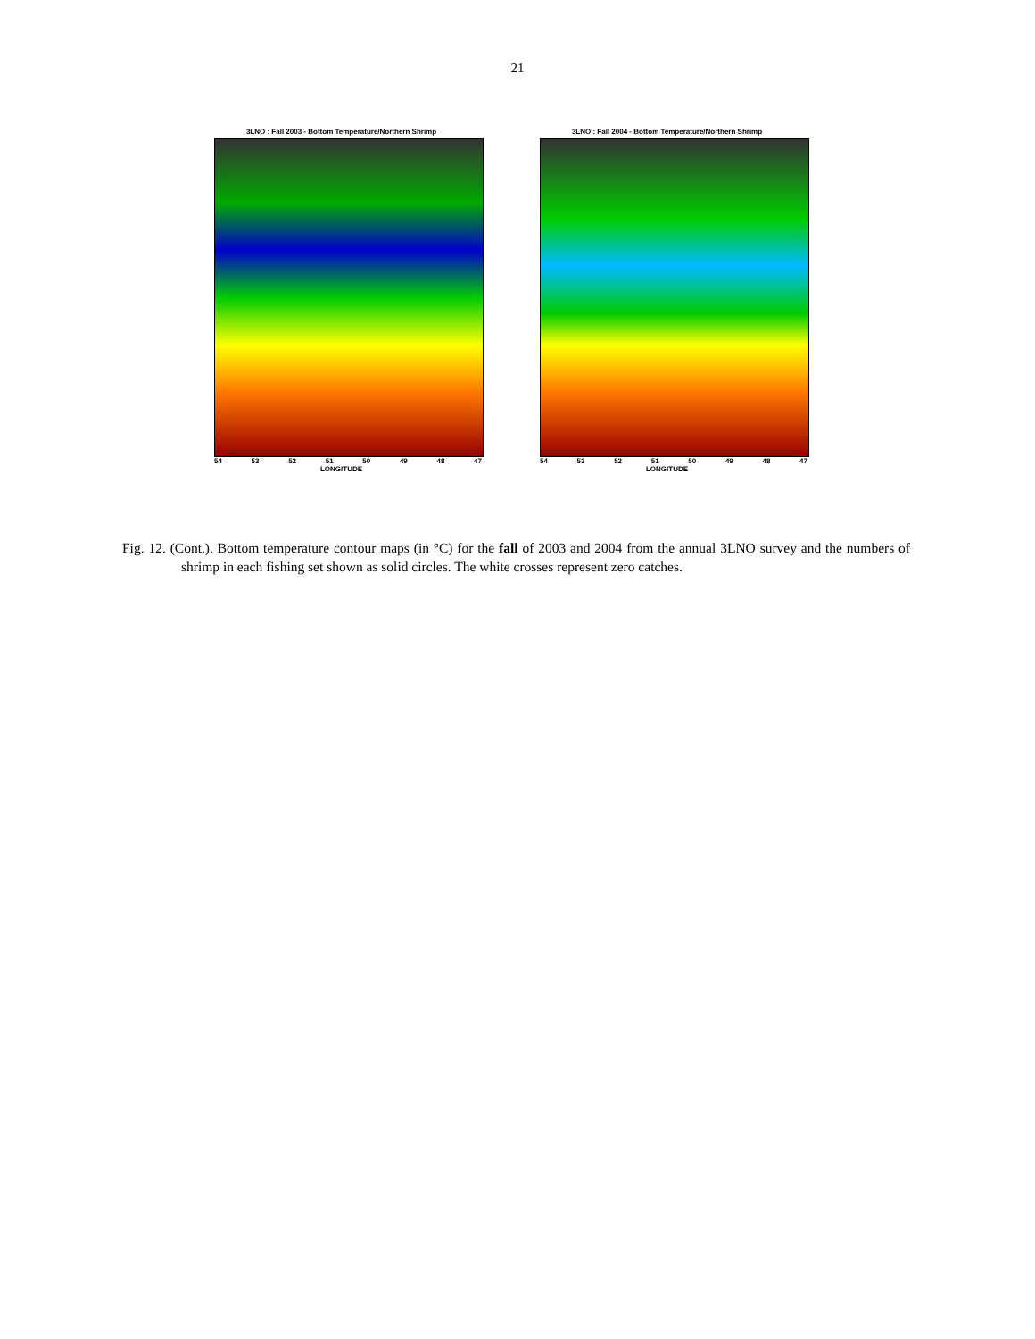21
3LNO : Fall 2003 - Bottom Temperature/Northern Shrimp
54 53 52 51 50 49 48 47
LONGITUDE
3LNO : Fall 2004 - Bottom Temperature/Northern Shrimp
54 53 52 51 50 49 48 47
LONGITUDE
Fig. 12. (Cont.). Bottom temperature contour maps (in °C) for the fall of 2003 and 2004 from the annual 3LNO survey and the numbers of shrimp in each fishing set shown as solid circles. The white crosses represent zero catches.